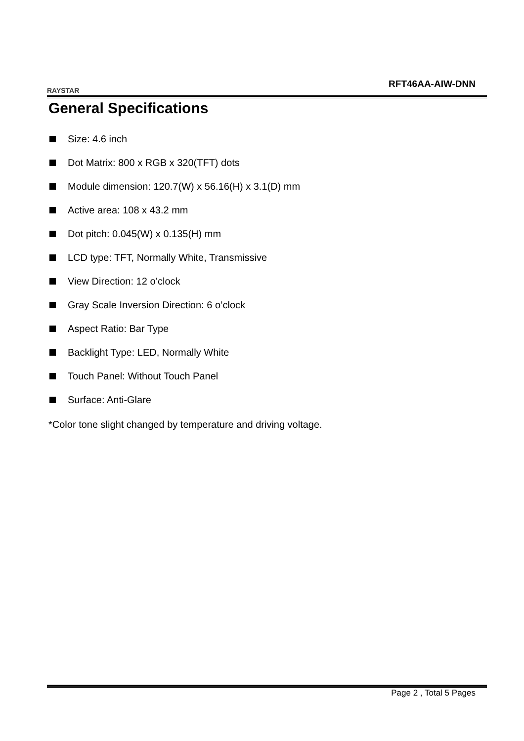RAYSTAR
RFT46AA-AIW-DNN
General Specifications
Size: 4.6 inch
Dot Matrix: 800 x RGB x 320(TFT) dots
Module dimension: 120.7(W) x 56.16(H) x 3.1(D) mm
Active area: 108 x 43.2 mm
Dot pitch: 0.045(W) x 0.135(H) mm
LCD type: TFT, Normally White, Transmissive
View Direction: 12 o’clock
Gray Scale Inversion Direction: 6 o’clock
Aspect Ratio: Bar Type
Backlight Type: LED, Normally White
Touch Panel: Without Touch Panel
Surface: Anti-Glare
*Color tone slight changed by temperature and driving voltage.
Page 2 , Total 5 Pages